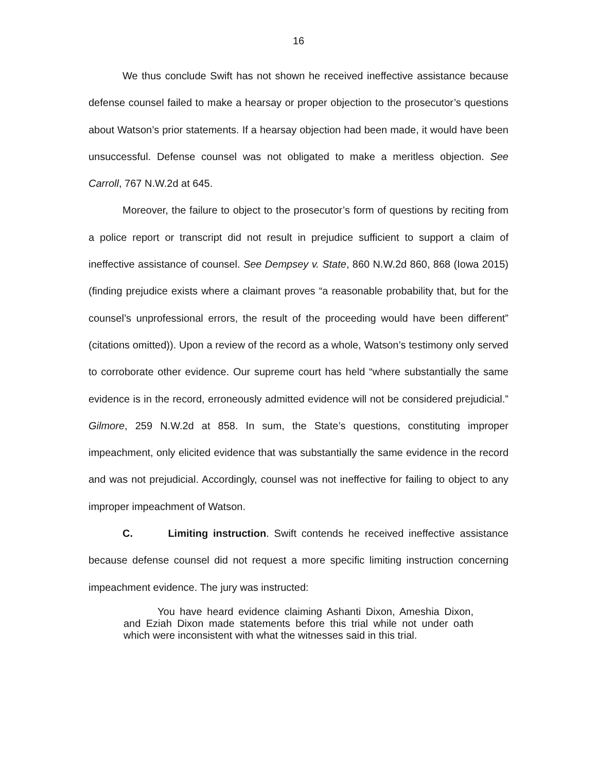16
We thus conclude Swift has not shown he received ineffective assistance because defense counsel failed to make a hearsay or proper objection to the prosecutor’s questions about Watson’s prior statements. If a hearsay objection had been made, it would have been unsuccessful. Defense counsel was not obligated to make a meritless objection. See Carroll, 767 N.W.2d at 645.
Moreover, the failure to object to the prosecutor’s form of questions by reciting from a police report or transcript did not result in prejudice sufficient to support a claim of ineffective assistance of counsel. See Dempsey v. State, 860 N.W.2d 860, 868 (Iowa 2015) (finding prejudice exists where a claimant proves “a reasonable probability that, but for the counsel’s unprofessional errors, the result of the proceeding would have been different” (citations omitted)). Upon a review of the record as a whole, Watson’s testimony only served to corroborate other evidence. Our supreme court has held “where substantially the same evidence is in the record, erroneously admitted evidence will not be considered prejudicial.” Gilmore, 259 N.W.2d at 858. In sum, the State’s questions, constituting improper impeachment, only elicited evidence that was substantially the same evidence in the record and was not prejudicial. Accordingly, counsel was not ineffective for failing to object to any improper impeachment of Watson.
C. Limiting instruction. Swift contends he received ineffective assistance because defense counsel did not request a more specific limiting instruction concerning impeachment evidence. The jury was instructed:
You have heard evidence claiming Ashanti Dixon, Ameshia Dixon, and Eziah Dixon made statements before this trial while not under oath which were inconsistent with what the witnesses said in this trial.